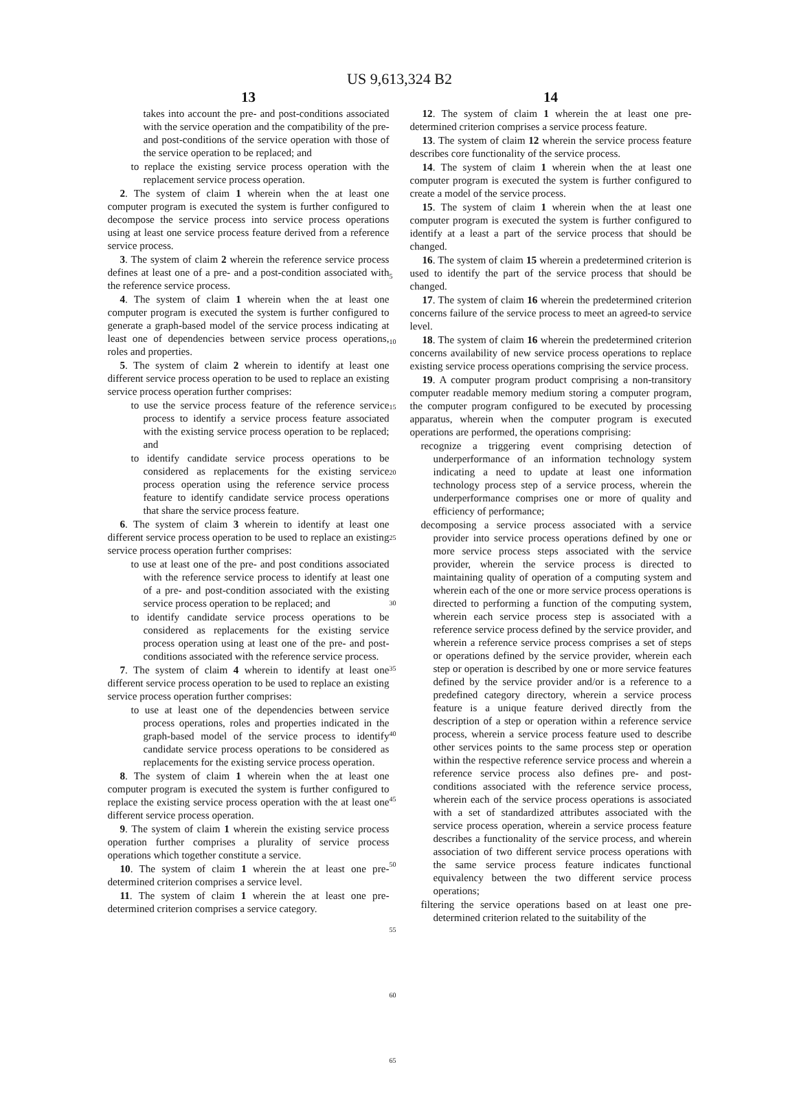US 9,613,324 B2
13
takes into account the pre- and post-conditions associated with the service operation and the compatibility of the pre- and post-conditions of the service operation with those of the service operation to be replaced; and
to replace the existing service process operation with the replacement service process operation.
2. The system of claim 1 wherein when the at least one computer program is executed the system is further configured to decompose the service process into service process operations using at least one service process feature derived from a reference service process.
3. The system of claim 2 wherein the reference service process defines at least one of a pre- and a post-condition associated with the reference service process.
4. The system of claim 1 wherein when the at least one computer program is executed the system is further configured to generate a graph-based model of the service process indicating at least one of dependencies between service process operations, roles and properties.
5. The system of claim 2 wherein to identify at least one different service process operation to be used to replace an existing service process operation further comprises:
to use the service process feature of the reference service process to identify a service process feature associated with the existing service process operation to be replaced; and
to identify candidate service process operations to be considered as replacements for the existing service process operation using the reference service process feature to identify candidate service process operations that share the service process feature.
6. The system of claim 3 wherein to identify at least one different service process operation to be used to replace an existing service process operation further comprises:
to use at least one of the pre- and post conditions associated with the reference service process to identify at least one of a pre- and post-condition associated with the existing service process operation to be replaced; and
to identify candidate service process operations to be considered as replacements for the existing service process operation using at least one of the pre- and post-conditions associated with the reference service process.
7. The system of claim 4 wherein to identify at least one different service process operation to be used to replace an existing service process operation further comprises:
to use at least one of the dependencies between service process operations, roles and properties indicated in the graph-based model of the service process to identify candidate service process operations to be considered as replacements for the existing service process operation.
8. The system of claim 1 wherein when the at least one computer program is executed the system is further configured to replace the existing service process operation with the at least one different service process operation.
9. The system of claim 1 wherein the existing service process operation further comprises a plurality of service process operations which together constitute a service.
10. The system of claim 1 wherein the at least one pre-determined criterion comprises a service level.
11. The system of claim 1 wherein the at least one pre-determined criterion comprises a service category.
5
10
15
20
25
30
35
40
45
50
55
60
65
14
12. The system of claim 1 wherein the at least one pre-determined criterion comprises a service process feature.
13. The system of claim 12 wherein the service process feature describes core functionality of the service process.
14. The system of claim 1 wherein when the at least one computer program is executed the system is further configured to create a model of the service process.
15. The system of claim 1 wherein when the at least one computer program is executed the system is further configured to identify at a least a part of the service process that should be changed.
16. The system of claim 15 wherein a predetermined criterion is used to identify the part of the service process that should be changed.
17. The system of claim 16 wherein the predetermined criterion concerns failure of the service process to meet an agreed-to service level.
18. The system of claim 16 wherein the predetermined criterion concerns availability of new service process operations to replace existing service process operations comprising the service process.
19. A computer program product comprising a non-transitory computer readable memory medium storing a computer program, the computer program configured to be executed by processing apparatus, wherein when the computer program is executed operations are performed, the operations comprising:
recognize a triggering event comprising detection of underperformance of an information technology system indicating a need to update at least one information technology process step of a service process, wherein the underperformance comprises one or more of quality and efficiency of performance;
decomposing a service process associated with a service provider into service process operations defined by one or more service process steps associated with the service provider, wherein the service process is directed to maintaining quality of operation of a computing system and wherein each of the one or more service process operations is directed to performing a function of the computing system, wherein each service process step is associated with a reference service process defined by the service provider, and wherein a reference service process comprises a set of steps or operations defined by the service provider, wherein each step or operation is described by one or more service features defined by the service provider and/or is a reference to a predefined category directory, wherein a service process feature is a unique feature derived directly from the description of a step or operation within a reference service process, wherein a service process feature used to describe other services points to the same process step or operation within the respective reference service process and wherein a reference service process also defines pre- and post-conditions associated with the reference service process, wherein each of the service process operations is associated with a set of standardized attributes associated with the service process operation, wherein a service process feature describes a functionality of the service process, and wherein association of two different service process operations with the same service process feature indicates functional equivalency between the two different service process operations;
filtering the service operations based on at least one pre-determined criterion related to the suitability of the